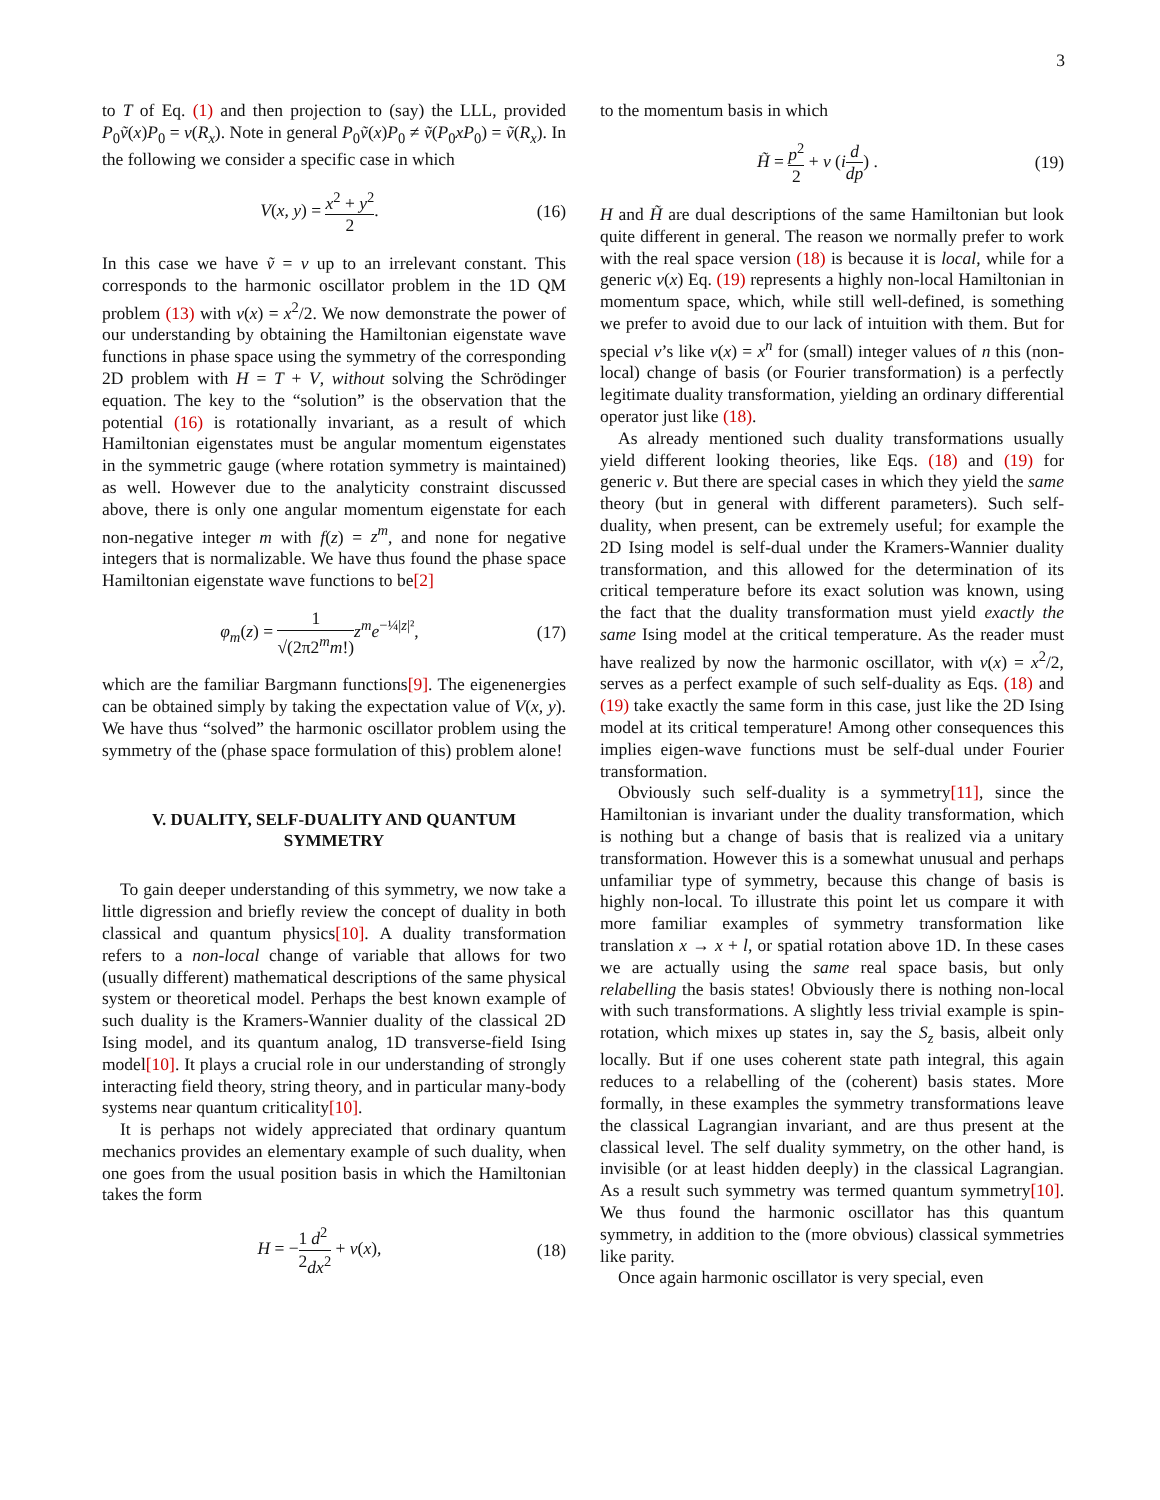3
to T of Eq. (1) and then projection to (say) the LLL, provided P<sub>0</sub>ṽ(x)P<sub>0</sub> = v(R<sub>x</sub>). Note in general P<sub>0</sub>ṽ(x)P<sub>0</sub> ≠ ṽ(P<sub>0</sub>xP<sub>0</sub>) = ṽ(R<sub>x</sub>). In the following we consider a specific case in which
V(x, y) = x<sup>2</sup> + y<sup>2</sup> 2. (16)
In this case we have ṽ = v up to an irrelevant constant. This corresponds to the harmonic oscillator problem in the 1D QM problem (13) with v(x) = x<sup>2</sup>/2. We now demonstrate the power of our understanding by obtaining the Hamiltonian eigenstate wave functions in phase space using the symmetry of the corresponding 2D problem with H = T + V, without solving the Schrödinger equation. The key to the “solution” is the observation that the potential (16) is rotationally invariant, as a result of which Hamiltonian eigenstates must be angular momentum eigenstates in the symmetric gauge (where rotation symmetry is maintained) as well. However due to the analyticity constraint discussed above, there is only one angular momentum eigenstate for each non-negative integer m with f(z) = z<sup>m</sup>, and none for negative integers that is normalizable. We have thus found the phase space Hamiltonian eigenstate wave functions to be[2]
φ<sub>m</sub>(z) = 1 √(2π2<sup>m</sup>m!) z<sup>m</sup>e<sup>−¼|z|²</sup>, (17)
which are the familiar Bargmann functions[9]. The eigenenergies can be obtained simply by taking the expectation value of V(x, y). We have thus “solved” the harmonic oscillator problem using the symmetry of the (phase space formulation of this) problem alone!
V. DUALITY, SELF-DUALITY AND QUANTUM SYMMETRY
To gain deeper understanding of this symmetry, we now take a little digression and briefly review the concept of duality in both classical and quantum physics[10]. A duality transformation refers to a non-local change of variable that allows for two (usually different) mathematical descriptions of the same physical system or theoretical model. Perhaps the best known example of such duality is the Kramers-Wannier duality of the classical 2D Ising model, and its quantum analog, 1D transverse-field Ising model[10]. It plays a crucial role in our understanding of strongly interacting field theory, string theory, and in particular many-body systems near quantum criticality[10].
It is perhaps not widely appreciated that ordinary quantum mechanics provides an elementary example of such duality, when one goes from the usual position basis in which the Hamiltonian takes the form
H = −1 2 d<sup>2</sup> dx<sup>2</sup> + v(x), (18)
to the momentum basis in which
H̃ = p<sup>2</sup> 2 + v (id dp) . (19)
H and H̃ are dual descriptions of the same Hamiltonian but look quite different in general. The reason we normally prefer to work with the real space version (18) is because it is local, while for a generic v(x) Eq. (19) represents a highly non-local Hamiltonian in momentum space, which, while still well-defined, is something we prefer to avoid due to our lack of intuition with them. But for special v’s like v(x) = x<sup>n</sup> for (small) integer values of n this (non-local) change of basis (or Fourier transformation) is a perfectly legitimate duality transformation, yielding an ordinary differential operator just like (18).
As already mentioned such duality transformations usually yield different looking theories, like Eqs. (18) and (19) for generic v. But there are special cases in which they yield the same theory (but in general with different parameters). Such self-duality, when present, can be extremely useful; for example the 2D Ising model is self-dual under the Kramers-Wannier duality transformation, and this allowed for the determination of its critical temperature before its exact solution was known, using the fact that the duality transformation must yield exactly the same Ising model at the critical temperature. As the reader must have realized by now the harmonic oscillator, with v(x) = x<sup>2</sup>/2, serves as a perfect example of such self-duality as Eqs. (18) and (19) take exactly the same form in this case, just like the 2D Ising model at its critical temperature! Among other consequences this implies eigen-wave functions must be self-dual under Fourier transformation.
Obviously such self-duality is a symmetry[11], since the Hamiltonian is invariant under the duality transformation, which is nothing but a change of basis that is realized via a unitary transformation. However this is a somewhat unusual and perhaps unfamiliar type of symmetry, because this change of basis is highly non-local. To illustrate this point let us compare it with more familiar examples of symmetry transformation like translation x → x + l, or spatial rotation above 1D. In these cases we are actually using the same real space basis, but only relabelling the basis states! Obviously there is nothing non-local with such transformations. A slightly less trivial example is spin-rotation, which mixes up states in, say the S<sub>z</sub> basis, albeit only locally. But if one uses coherent state path integral, this again reduces to a relabelling of the (coherent) basis states. More formally, in these examples the symmetry transformations leave the classical Lagrangian invariant, and are thus present at the classical level. The self duality symmetry, on the other hand, is invisible (or at least hidden deeply) in the classical Lagrangian. As a result such symmetry was termed quantum symmetry[10]. We thus found the harmonic oscillator has this quantum symmetry, in addition to the (more obvious) classical symmetries like parity.
Once again harmonic oscillator is very special, even